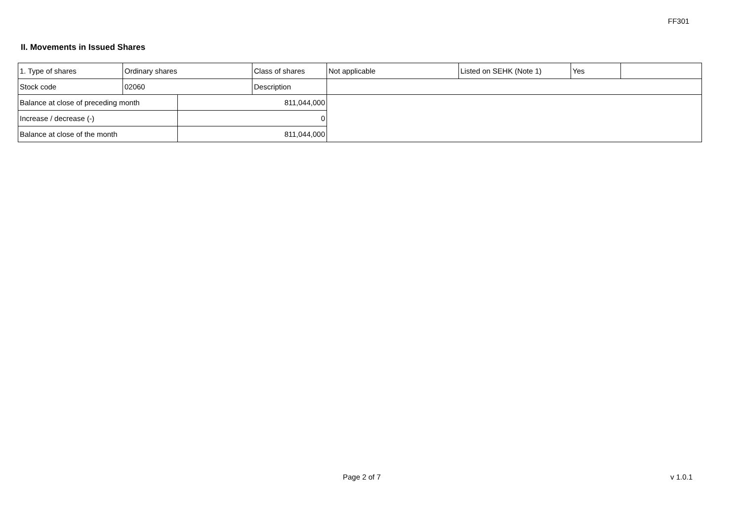FF301
II. Movements in Issued Shares
| 1. Type of shares | Ordinary shares | | Class of shares | Not applicable | Listed on SEHK (Note 1) | Yes | |
| Stock code | 02060 | | Description | | | | |
| Balance at close of preceding month | | 811,044,000 | | | | | |
| Increase / decrease (-) | | 0 | | | | | |
| Balance at close of the month | | 811,044,000 | | | | | |
Page 2 of 7 v 1.0.1